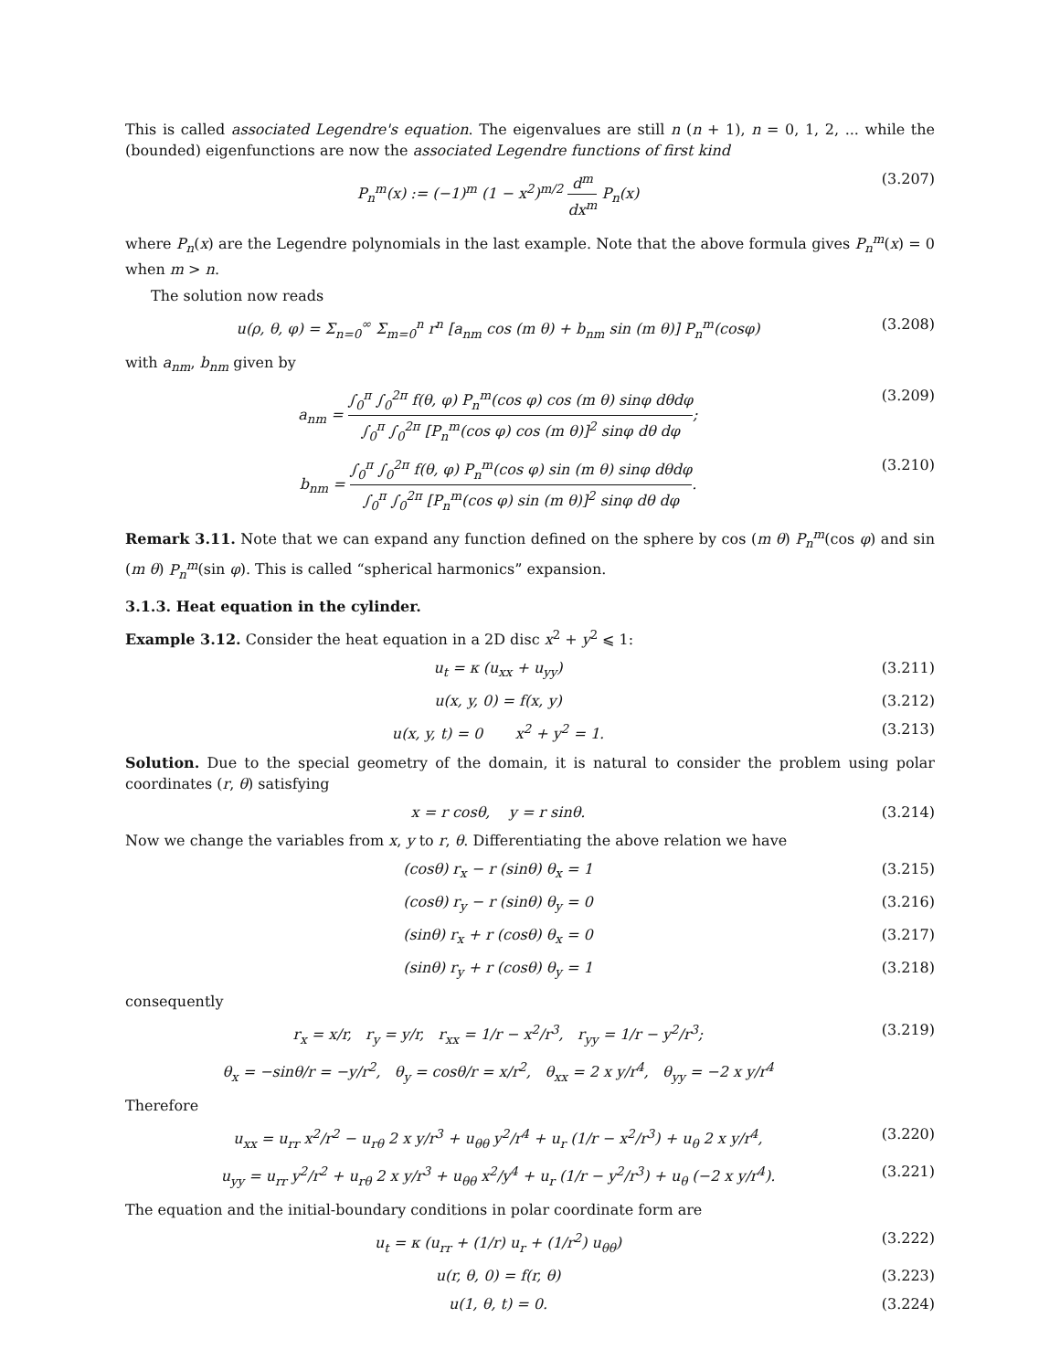This is called associated Legendre's equation. The eigenvalues are still n (n + 1), n = 0, 1, 2, ... while the (bounded) eigenfunctions are now the associated Legendre functions of first kind
P<sub>n</sub><sup>m</sup>(x) := (−1)<sup>m</sup> (1 − x<sup>2</sup>)<sup>m/2</sup> d<sup>m</sup> dx<sup>m</sup> P<sub>n</sub>(x)
(3.207)
where P<sub>n</sub>(x) are the Legendre polynomials in the last example. Note that the above formula gives P<sub>n</sub><sup>m</sup>(x) = 0 when m > n.
The solution now reads
u(ρ, θ, φ) = Σ<sub>n=0</sub><sup>∞</sup> Σ<sub>m=0</sub><sup>n</sup> r<sup>n</sup> [a<sub>nm</sub> cos (m θ) + b<sub>nm</sub> sin (m θ)] P<sub>n</sub><sup>m</sup>(cosφ)
(3.208)
with a<sub>nm</sub>, b<sub>nm</sub> given by
a<sub>nm</sub> = ∫<sub>0</sub><sup>π</sup> ∫<sub>0</sub><sup>2π</sup> f(θ, φ) P<sub>n</sub><sup>m</sup>(cos φ) cos (m θ) sinφ dθdφ ∫<sub>0</sub><sup>π</sup> ∫<sub>0</sub><sup>2π</sup> [P<sub>n</sub><sup>m</sup>(cos φ) cos (m θ)]<sup>2</sup> sinφ dθ dφ;
(3.209)
b<sub>nm</sub> = ∫<sub>0</sub><sup>π</sup> ∫<sub>0</sub><sup>2π</sup> f(θ, φ) P<sub>n</sub><sup>m</sup>(cos φ) sin (m θ) sinφ dθdφ ∫<sub>0</sub><sup>π</sup> ∫<sub>0</sub><sup>2π</sup> [P<sub>n</sub><sup>m</sup>(cos φ) sin (m θ)]<sup>2</sup> sinφ dθ dφ.
(3.210)
Remark 3.11. Note that we can expand any function defined on the sphere by cos (m θ) P<sub>n</sub><sup>m</sup>(cos φ) and sin (m θ) P<sub>n</sub><sup>m</sup>(sin φ). This is called “spherical harmonics” expansion.
3.1.3. Heat equation in the cylinder.
Example 3.12. Consider the heat equation in a 2D disc x<sup>2</sup> + y<sup>2</sup> ⩽ 1:
u<sub>t</sub> = κ (u<sub>xx</sub> + u<sub>yy</sub>) (3.211)
u(x, y, 0) = f(x, y) (3.212)
u(x, y, t) = 0 x<sup>2</sup> + y<sup>2</sup> = 1.
(3.213)
Solution. Due to the special geometry of the domain, it is natural to consider the problem using polar coordinates (r, θ) satisfying
x = r cosθ, y = r sinθ. (3.214)
Now we change the variables from x, y to r, θ. Differentiating the above relation we have
(cosθ) r<sub>x</sub> − r (sinθ) θ<sub>x</sub> = 1 (3.215)
(cosθ) r<sub>y</sub> − r (sinθ) θ<sub>y</sub> = 0 (3.216)
(sinθ) r<sub>x</sub> + r (cosθ) θ<sub>x</sub> = 0 (3.217)
(sinθ) r<sub>y</sub> + r (cosθ) θ<sub>y</sub> = 1 (3.218)
consequently
r<sub>x</sub> = x/r, r<sub>y</sub> = y/r, r<sub>xx</sub> = 1/r − x<sup>2</sup>/r<sup>3</sup>, r<sub>yy</sub> = 1/r − y<sup>2</sup>/r<sup>3</sup>;
(3.219)
θ<sub>x</sub> = −sinθ/r = −y/r<sup>2</sup>, θ<sub>y</sub> = cosθ/r = x/r<sup>2</sup>, θ<sub>xx</sub> = 2 x y/r<sup>4</sup>, θ<sub>yy</sub> = −2 x y/r<sup>4</sup>
Therefore
u<sub>xx</sub> = u<sub>rr</sub> x<sup>2</sup>/r<sup>2</sup> − u<sub>rθ</sub> 2 x y/r<sup>3</sup> + u<sub>θθ</sub> y<sup>2</sup>/r<sup>4</sup> + u<sub>r</sub> (1/r − x<sup>2</sup>/r<sup>3</sup>) + u<sub>θ</sub> 2 x y/r<sup>4</sup>,
(3.220)
u<sub>yy</sub> = u<sub>rr</sub> y<sup>2</sup>/r<sup>2</sup> + u<sub>rθ</sub> 2 x y/r<sup>3</sup> + u<sub>θθ</sub> x<sup>2</sup>/y<sup>4</sup> + u<sub>r</sub> (1/r − y<sup>2</sup>/r<sup>3</sup>) + u<sub>θ</sub> (−2 x y/r<sup>4</sup>).
(3.221)
The equation and the initial-boundary conditions in polar coordinate form are
u<sub>t</sub> = κ (u<sub>rr</sub> + (1/r) u<sub>r</sub> + (1/r<sup>2</sup>) u<sub>θθ</sub>)
(3.222)
u(r, θ, 0) = f(r, θ) (3.223)
u(1, θ, t) = 0. (3.224)